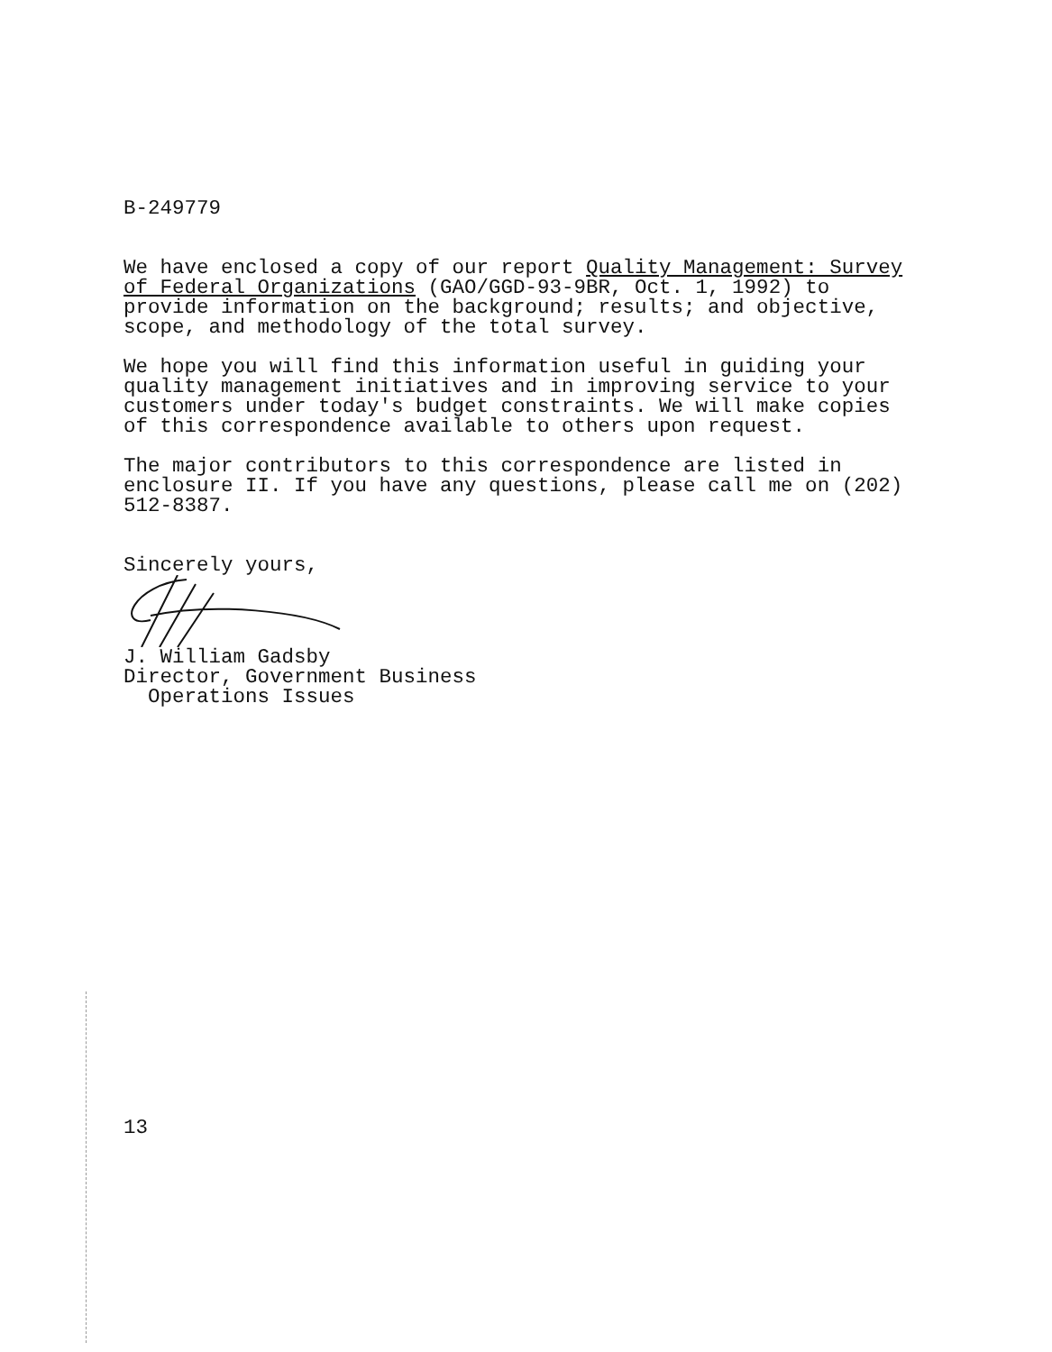B-249779
We have enclosed a copy of our report Quality Management: Survey of Federal Organizations (GAO/GGD-93-9BR, Oct. 1, 1992) to provide information on the background; results; and objective, scope, and methodology of the total survey.
We hope you will find this information useful in guiding your quality management initiatives and in improving service to your customers under today's budget constraints. We will make copies of this correspondence available to others upon request.
The major contributors to this correspondence are listed in enclosure II. If you have any questions, please call me on (202) 512-8387.
Sincerely yours,
J. William Gadsby
Director, Government Business
Operations Issues
13